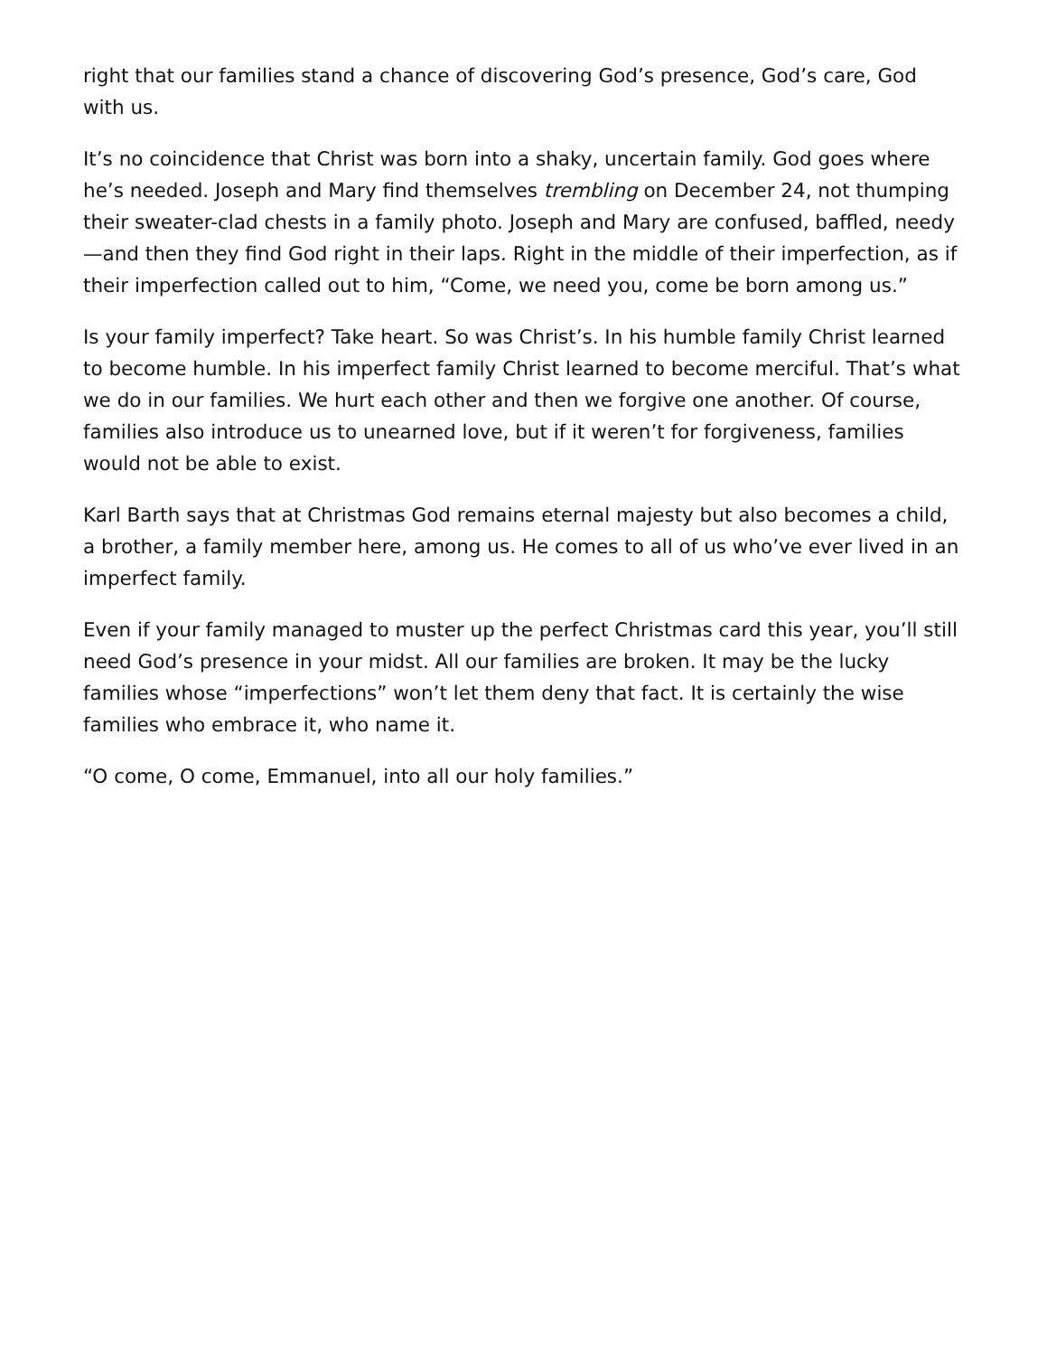right that our families stand a chance of discovering God’s presence, God’s care, God with us.
It’s no coincidence that Christ was born into a shaky, uncertain family. God goes where he’s needed. Joseph and Mary find themselves trembling on December 24, not thumping their sweater-clad chests in a family photo. Joseph and Mary are confused, baffled, needy—and then they find God right in their laps. Right in the middle of their imperfection, as if their imperfection called out to him, “Come, we need you, come be born among us.”
Is your family imperfect? Take heart. So was Christ’s. In his humble family Christ learned to become humble. In his imperfect family Christ learned to become merciful. That’s what we do in our families. We hurt each other and then we forgive one another. Of course, families also introduce us to unearned love, but if it weren’t for forgiveness, families would not be able to exist.
Karl Barth says that at Christmas God remains eternal majesty but also becomes a child, a brother, a family member here, among us. He comes to all of us who’ve ever lived in an imperfect family.
Even if your family managed to muster up the perfect Christmas card this year, you’ll still need God’s presence in your midst. All our families are broken. It may be the lucky families whose “imperfections” won’t let them deny that fact. It is certainly the wise families who embrace it, who name it.
“O come, O come, Emmanuel, into all our holy families.”